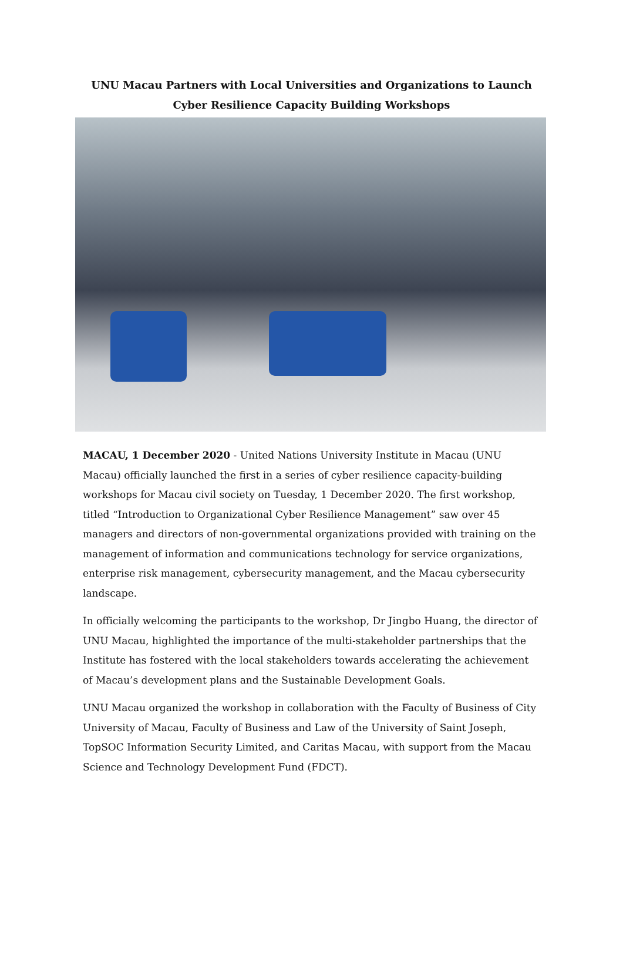UNU Macau Partners with Local Universities and Organizations to Launch
Cyber Resilience Capacity Building Workshops
MACAU, 1 December 2020 - United Nations University Institute in Macau (UNU Macau) officially launched the first in a series of cyber resilience capacity-building workshops for Macau civil society on Tuesday, 1 December 2020. The first workshop, titled “Introduction to Organizational Cyber Resilience Management” saw over 45 managers and directors of non-governmental organizations provided with training on the management of information and communications technology for service organizations, enterprise risk management, cybersecurity management, and the Macau cybersecurity landscape.
In officially welcoming the participants to the workshop, Dr Jingbo Huang, the director of UNU Macau, highlighted the importance of the multi-stakeholder partnerships that the Institute has fostered with the local stakeholders towards accelerating the achievement of Macau’s development plans and the Sustainable Development Goals.
UNU Macau organized the workshop in collaboration with the Faculty of Business of City University of Macau, Faculty of Business and Law of the University of Saint Joseph, TopSOC Information Security Limited, and Caritas Macau, with support from the Macau Science and Technology Development Fund (FDCT).